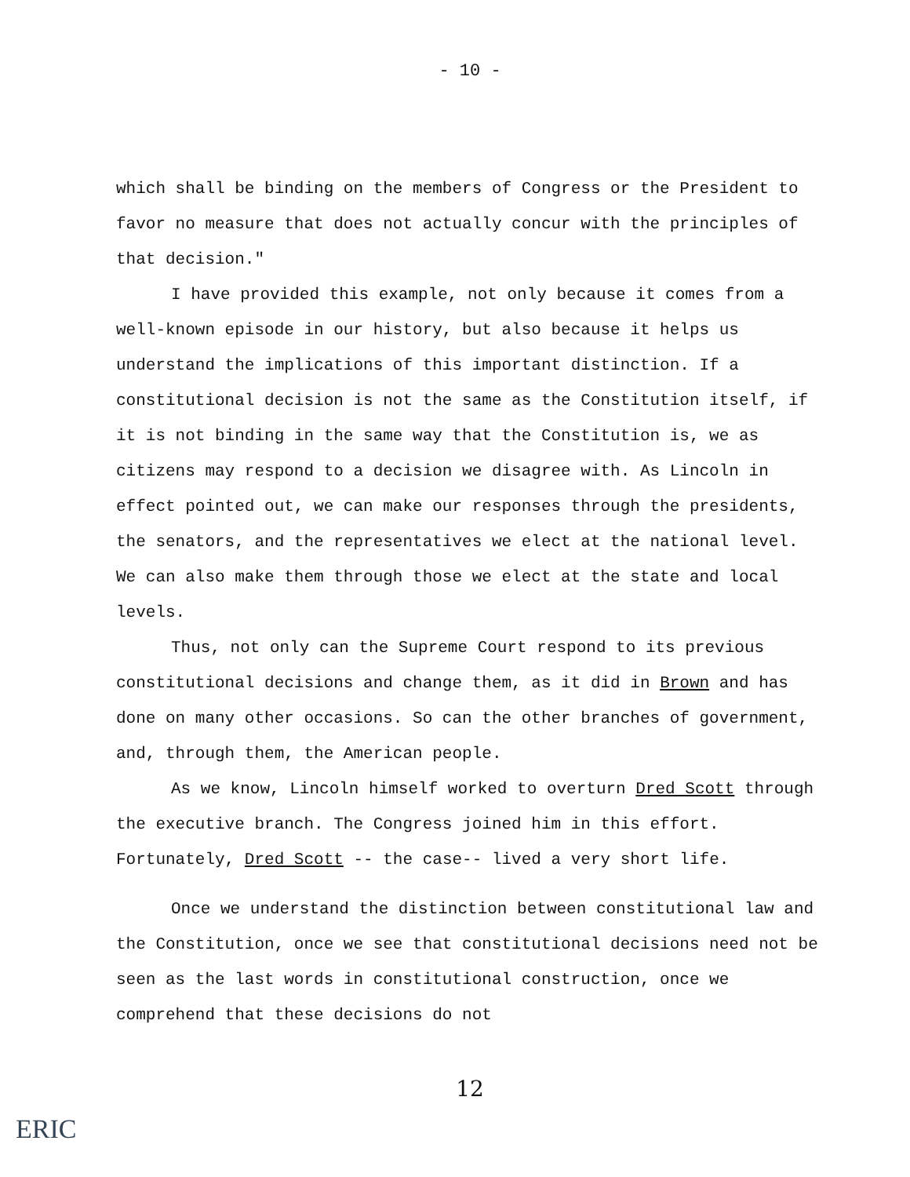- 10 -
which shall be binding on the members of Congress or the President to favor no measure that does not actually concur with the principles of that decision."
I have provided this example, not only because it comes from a well-known episode in our history, but also because it helps us understand the implications of this important distinction. If a constitutional decision is not the same as the Constitution itself, if it is not binding in the same way that the Constitution is, we as citizens may respond to a decision we disagree with. As Lincoln in effect pointed out, we can make our responses through the presidents, the senators, and the representatives we elect at the national level. We can also make them through those we elect at the state and local levels.
Thus, not only can the Supreme Court respond to its previous constitutional decisions and change them, as it did in Brown and has done on many other occasions. So can the other branches of government, and, through them, the American people.
As we know, Lincoln himself worked to overturn Dred Scott through the executive branch. The Congress joined him in this effort. Fortunately, Dred Scott -- the case-- lived a very short life.
Once we understand the distinction between constitutional law and the Constitution, once we see that constitutional decisions need not be seen as the last words in constitutional construction, once we comprehend that these decisions do not
12
ERIC